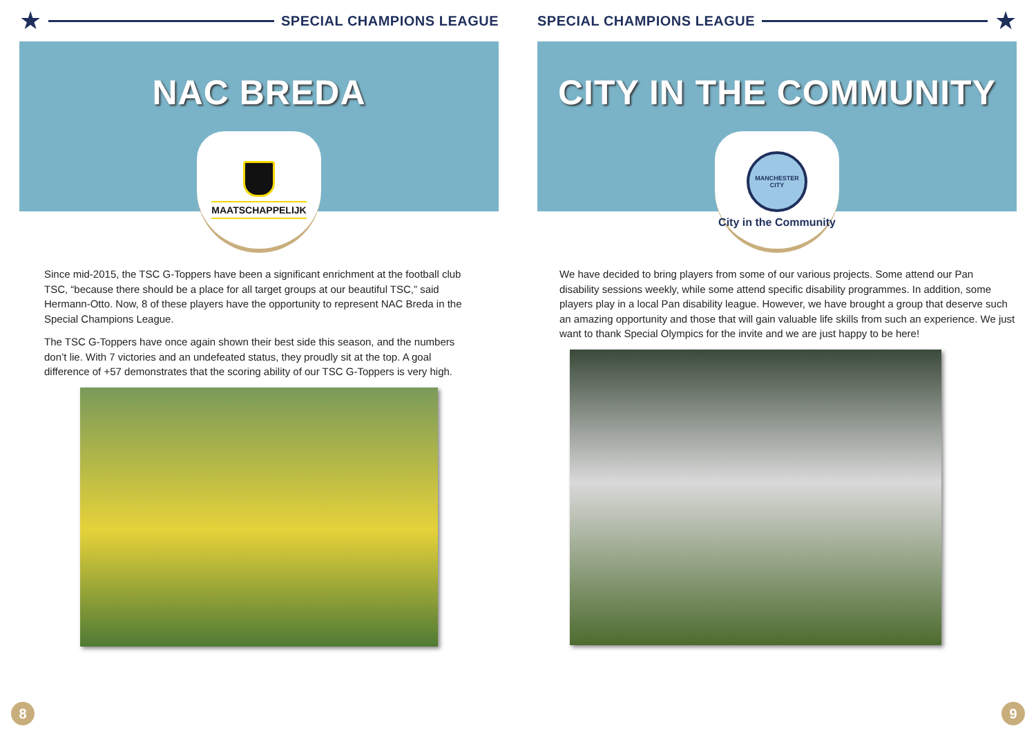★ SPECIAL CHAMPIONS LEAGUE
NAC BREDA
MAATSCHAPPELIJK
Since mid-2015, the TSC G-Toppers have been a significant enrichment at the football club TSC, “because there should be a place for all target groups at our beautiful TSC,” said Hermann-Otto. Now, 8 of these players have the opportunity to represent NAC Breda in the Special Champions League.
The TSC G-Toppers have once again shown their best side this season, and the numbers don’t lie. With 7 victories and an undefeated status, they proudly sit at the top. A goal difference of +57 demonstrates that the scoring ability of our TSC G-Toppers is very high.
8
SPECIAL CHAMPIONS LEAGUE ★
CITY IN THE COMMUNITY
MANCHESTER CITY
City in the Community
We have decided to bring players from some of our various projects. Some attend our Pan disability sessions weekly, while some attend specific disability programmes. In addition, some players play in a local Pan disability league. However, we have brought a group that deserve such an amazing opportunity and those that will gain valuable life skills from such an experience. We just want to thank Special Olympics for the invite and we are just happy to be here!
9